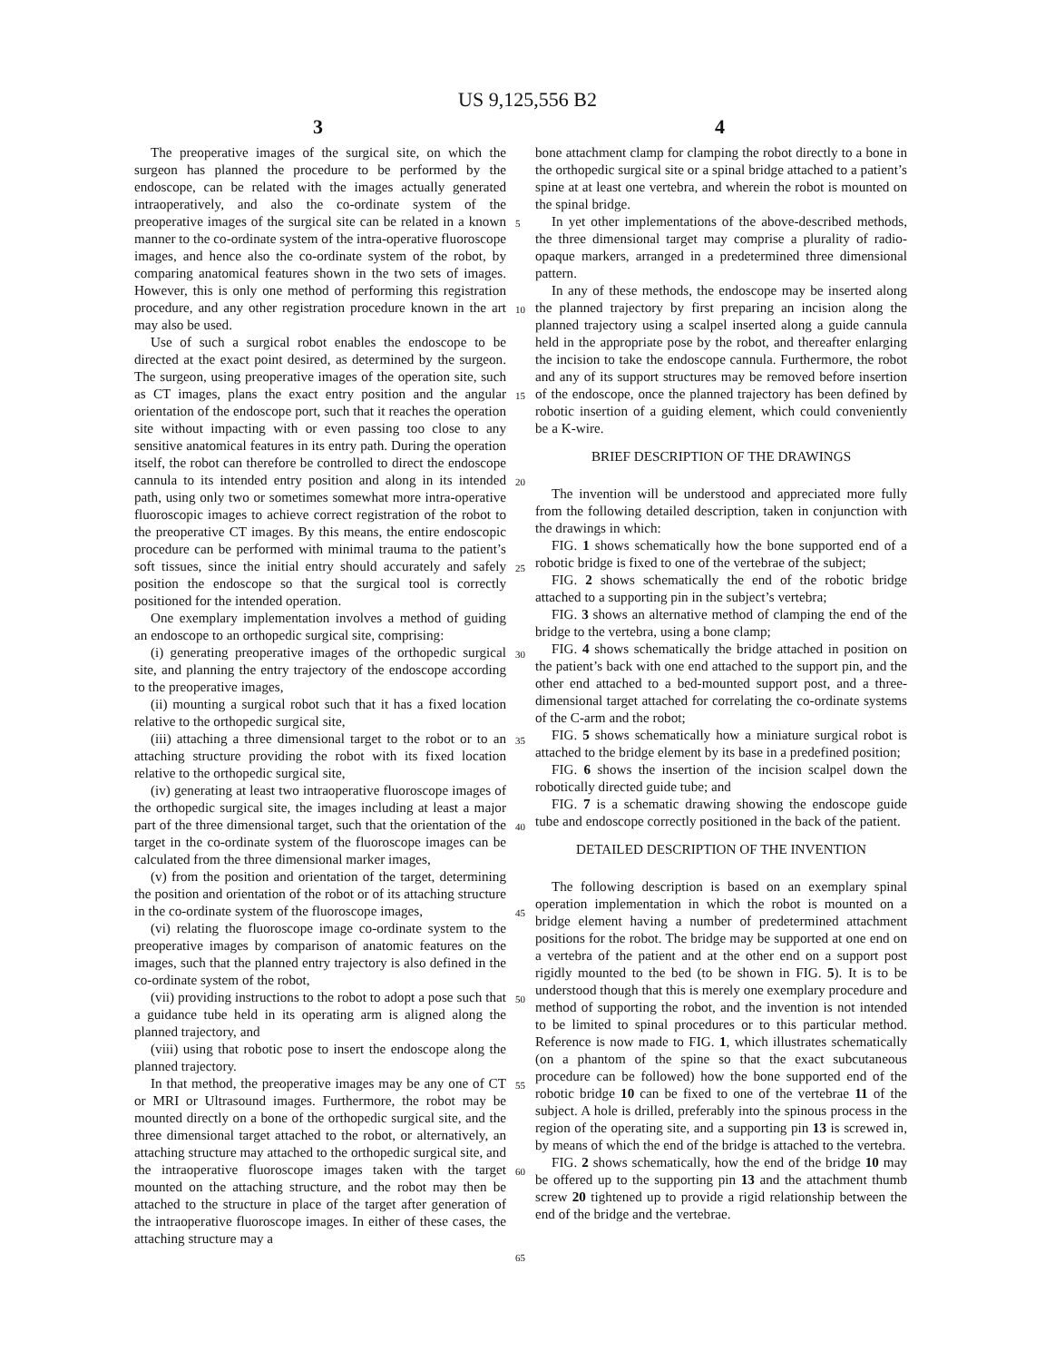US 9,125,556 B2
3 4
The preoperative images of the surgical site, on which the surgeon has planned the procedure to be performed by the endoscope, can be related with the images actually generated intraoperatively, and also the co-ordinate system of the preoperative images of the surgical site can be related in a known manner to the co-ordinate system of the intra-operative fluoroscope images, and hence also the co-ordinate system of the robot, by comparing anatomical features shown in the two sets of images. However, this is only one method of performing this registration procedure, and any other registration procedure known in the art may also be used.
Use of such a surgical robot enables the endoscope to be directed at the exact point desired, as determined by the surgeon. The surgeon, using preoperative images of the operation site, such as CT images, plans the exact entry position and the angular orientation of the endoscope port, such that it reaches the operation site without impacting with or even passing too close to any sensitive anatomical features in its entry path. During the operation itself, the robot can therefore be controlled to direct the endoscope cannula to its intended entry position and along in its intended path, using only two or sometimes somewhat more intra-operative fluoroscopic images to achieve correct registration of the robot to the preoperative CT images. By this means, the entire endoscopic procedure can be performed with minimal trauma to the patient’s soft tissues, since the initial entry should accurately and safely position the endoscope so that the surgical tool is correctly positioned for the intended operation.
One exemplary implementation involves a method of guiding an endoscope to an orthopedic surgical site, comprising:
(i) generating preoperative images of the orthopedic surgical site, and planning the entry trajectory of the endoscope according to the preoperative images,
(ii) mounting a surgical robot such that it has a fixed location relative to the orthopedic surgical site,
(iii) attaching a three dimensional target to the robot or to an attaching structure providing the robot with its fixed location relative to the orthopedic surgical site,
(iv) generating at least two intraoperative fluoroscope images of the orthopedic surgical site, the images including at least a major part of the three dimensional target, such that the orientation of the target in the co-ordinate system of the fluoroscope images can be calculated from the three dimensional marker images,
(v) from the position and orientation of the target, determining the position and orientation of the robot or of its attaching structure in the co-ordinate system of the fluoroscope images,
(vi) relating the fluoroscope image co-ordinate system to the preoperative images by comparison of anatomic features on the images, such that the planned entry trajectory is also defined in the co-ordinate system of the robot,
(vii) providing instructions to the robot to adopt a pose such that a guidance tube held in its operating arm is aligned along the planned trajectory, and
(viii) using that robotic pose to insert the endoscope along the planned trajectory.
In that method, the preoperative images may be any one of CT or MRI or Ultrasound images. Furthermore, the robot may be mounted directly on a bone of the orthopedic surgical site, and the three dimensional target attached to the robot, or alternatively, an attaching structure may attached to the orthopedic surgical site, and the intraoperative fluoroscope images taken with the target mounted on the attaching structure, and the robot may then be attached to the structure in place of the target after generation of the intraoperative fluoroscope images. In either of these cases, the attaching structure may a
bone attachment clamp for clamping the robot directly to a bone in the orthopedic surgical site or a spinal bridge attached to a patient’s spine at at least one vertebra, and wherein the robot is mounted on the spinal bridge.
In yet other implementations of the above-described methods, the three dimensional target may comprise a plurality of radio-opaque markers, arranged in a predetermined three dimensional pattern.
In any of these methods, the endoscope may be inserted along the planned trajectory by first preparing an incision along the planned trajectory using a scalpel inserted along a guide cannula held in the appropriate pose by the robot, and thereafter enlarging the incision to take the endoscope cannula. Furthermore, the robot and any of its support structures may be removed before insertion of the endoscope, once the planned trajectory has been defined by robotic insertion of a guiding element, which could conveniently be a K-wire.
BRIEF DESCRIPTION OF THE DRAWINGS
The invention will be understood and appreciated more fully from the following detailed description, taken in conjunction with the drawings in which:
FIG. 1 shows schematically how the bone supported end of a robotic bridge is fixed to one of the vertebrae of the subject;
FIG. 2 shows schematically the end of the robotic bridge attached to a supporting pin in the subject’s vertebra;
FIG. 3 shows an alternative method of clamping the end of the bridge to the vertebra, using a bone clamp;
FIG. 4 shows schematically the bridge attached in position on the patient’s back with one end attached to the support pin, and the other end attached to a bed-mounted support post, and a three-dimensional target attached for correlating the co-ordinate systems of the C-arm and the robot;
FIG. 5 shows schematically how a miniature surgical robot is attached to the bridge element by its base in a predefined position;
FIG. 6 shows the insertion of the incision scalpel down the robotically directed guide tube; and
FIG. 7 is a schematic drawing showing the endoscope guide tube and endoscope correctly positioned in the back of the patient.
DETAILED DESCRIPTION OF THE INVENTION
The following description is based on an exemplary spinal operation implementation in which the robot is mounted on a bridge element having a number of predetermined attachment positions for the robot. The bridge may be supported at one end on a vertebra of the patient and at the other end on a support post rigidly mounted to the bed (to be shown in FIG. 5). It is to be understood though that this is merely one exemplary procedure and method of supporting the robot, and the invention is not intended to be limited to spinal procedures or to this particular method. Reference is now made to FIG. 1, which illustrates schematically (on a phantom of the spine so that the exact subcutaneous procedure can be followed) how the bone supported end of the robotic bridge 10 can be fixed to one of the vertebrae 11 of the subject. A hole is drilled, preferably into the spinous process in the region of the operating site, and a supporting pin 13 is screwed in, by means of which the end of the bridge is attached to the vertebra.
FIG. 2 shows schematically, how the end of the bridge 10 may be offered up to the supporting pin 13 and the attachment thumb screw 20 tightened up to provide a rigid relationship between the end of the bridge and the vertebrae.
5
10
15
20
25
30
35
40
45
50
55
60
65